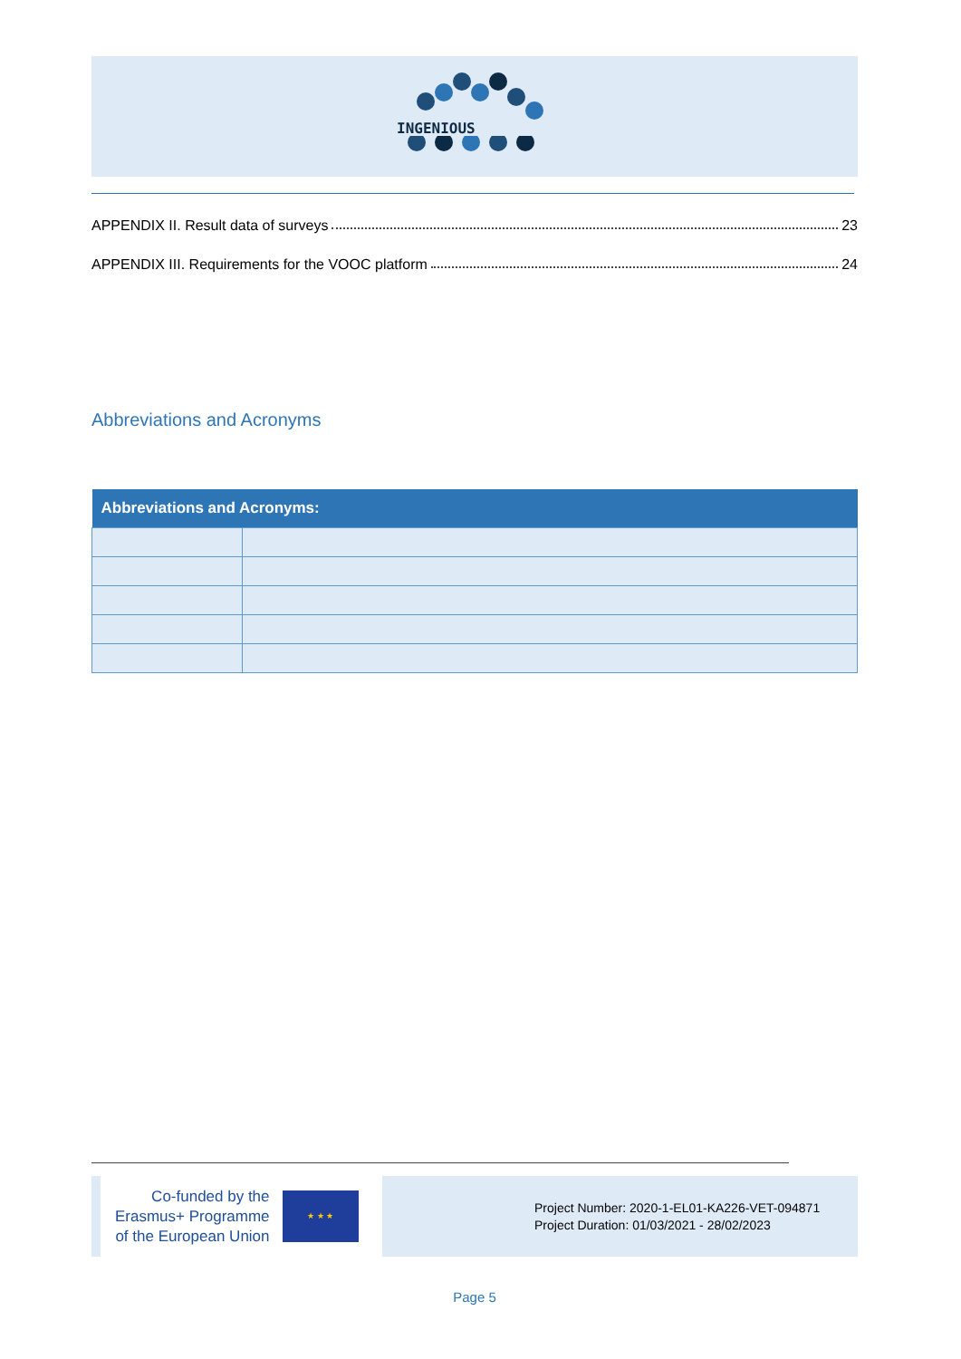INGENIOUS
APPENDIX II. Result data of surveys 23
APPENDIX III. Requirements for the VOOC platform 24
Abbreviations and Acronyms
| Abbreviations and Acronyms: | |
| --- | --- |
Co-funded by the
Erasmus+ Programme
of the European Union
★ ★ ★
Project Number: 2020-1-EL01-KA226-VET-094871
Project Duration: 01/03/2021 - 28/02/2023
Page 5